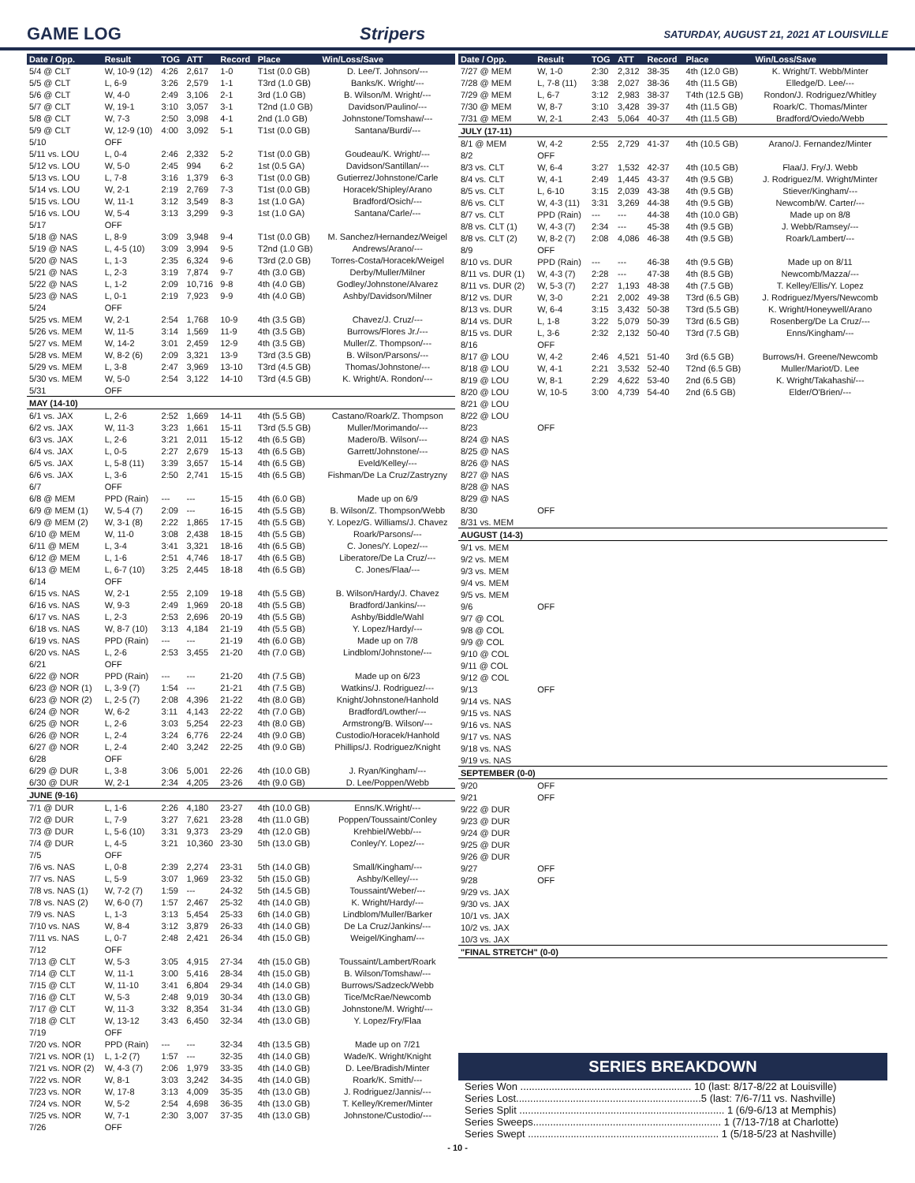GAME LOG Stripers
SATURDAY, AUGUST 21, 2021 AT LOUISVILLE
| Date / Opp. | Result | TOG | ATT | Record | Place | Win/Loss/Save |
| --- | --- | --- | --- | --- | --- | --- |
| 5/4 @ CLT | W, 10-9 (12) | 4:26 | 2,617 | 1-0 | T1st (0.0 GB) | D. Lee/T. Johnson/--- |
| 5/5 @ CLT | L, 6-9 | 3:26 | 2,579 | 1-1 | T3rd (1.0 GB) | Banks/K. Wright/--- |
| 5/6 @ CLT | W, 4-0 | 2:49 | 3,106 | 2-1 | 3rd (1.0 GB) | B. Wilson/M. Wright/--- |
| 5/7 @ CLT | W, 19-1 | 3:10 | 3,057 | 3-1 | T2nd (1.0 GB) | Davidson/Paulino/--- |
| 5/8 @ CLT | W, 7-3 | 2:50 | 3,098 | 4-1 | 2nd (1.0 GB) | Johnstone/Tomshaw/--- |
| 5/9 @ CLT | W, 12-9 (10) | 4:00 | 3,092 | 5-1 | T1st (0.0 GB) | Santana/Burdi/--- |
| 5/10 | OFF | | | | | |
| 5/11 vs. LOU | L, 0-4 | 2:46 | 2,332 | 5-2 | T1st (0.0 GB) | Goudeau/K. Wright/--- |
| 5/12 vs. LOU | W, 5-0 | 2:45 | 994 | 6-2 | 1st (0.5 GA) | Davidson/Santillan/--- |
| 5/13 vs. LOU | L, 7-8 | 3:16 | 1,379 | 6-3 | T1st (0.0 GB) | Gutierrez/Johnstone/Carle |
| 5/14 vs. LOU | W, 2-1 | 2:19 | 2,769 | 7-3 | T1st (0.0 GB) | Horacek/Shipley/Arano |
| 5/15 vs. LOU | W, 11-1 | 3:12 | 3,549 | 8-3 | 1st (1.0 GA) | Bradford/Osich/--- |
| 5/16 vs. LOU | W, 5-4 | 3:13 | 3,299 | 9-3 | 1st (1.0 GA) | Santana/Carle/--- |
| 5/17 | OFF | | | | | |
| 5/18 @ NAS | L, 8-9 | 3:09 | 3,948 | 9-4 | T1st (0.0 GB) | M. Sanchez/Hernandez/Weigel |
| 5/19 @ NAS | L, 4-5 (10) | 3:09 | 3,994 | 9-5 | T2nd (1.0 GB) | Andrews/Arano/--- |
| 5/20 @ NAS | L, 1-3 | 2:35 | 6,324 | 9-6 | T3rd (2.0 GB) | Torres-Costa/Horacek/Weigel |
| 5/21 @ NAS | L, 2-3 | 3:19 | 7,874 | 9-7 | 4th (3.0 GB) | Derby/Muller/Milner |
| 5/22 @ NAS | L, 1-2 | 2:09 | 10,716 | 9-8 | 4th (4.0 GB) | Godley/Johnstone/Alvarez |
| 5/23 @ NAS | L, 0-1 | 2:19 | 7,923 | 9-9 | 4th (4.0 GB) | Ashby/Davidson/Milner |
| 5/24 | OFF | | | | | |
| 5/25 vs. MEM | W, 2-1 | 2:54 | 1,768 | 10-9 | 4th (3.5 GB) | Chavez/J. Cruz/--- |
| 5/26 vs. MEM | W, 11-5 | 3:14 | 1,569 | 11-9 | 4th (3.5 GB) | Burrows/Flores Jr./--- |
| 5/27 vs. MEM | W, 14-2 | 3:01 | 2,459 | 12-9 | 4th (3.5 GB) | Muller/Z. Thompson/--- |
| 5/28 vs. MEM | W, 8-2 (6) | 2:09 | 3,321 | 13-9 | T3rd (3.5 GB) | B. Wilson/Parsons/--- |
| 5/29 vs. MEM | L, 3-8 | 2:47 | 3,969 | 13-10 | T3rd (4.5 GB) | Thomas/Johnstone/--- |
| 5/30 vs. MEM | W, 5-0 | 2:54 | 3,122 | 14-10 | T3rd (4.5 GB) | K. Wright/A. Rondon/--- |
| 5/31 | OFF | | | | | |
| MAY (14-10) | | | | | | |
| 6/1 vs. JAX | L, 2-6 | 2:52 | 1,669 | 14-11 | 4th (5.5 GB) | Castano/Roark/Z. Thompson |
| 6/2 vs. JAX | W, 11-3 | 3:23 | 1,661 | 15-11 | T3rd (5.5 GB) | Muller/Morimando/--- |
| 6/3 vs. JAX | L, 2-6 | 3:21 | 2,011 | 15-12 | 4th (6.5 GB) | Madero/B. Wilson/--- |
| 6/4 vs. JAX | L, 0-5 | 2:27 | 2,679 | 15-13 | 4th (6.5 GB) | Garrett/Johnstone/--- |
| 6/5 vs. JAX | L, 5-8 (11) | 3:39 | 3,657 | 15-14 | 4th (6.5 GB) | Eveld/Kelley/--- |
| 6/6 vs. JAX | L, 3-6 | 2:50 | 2,741 | 15-15 | 4th (6.5 GB) | Fishman/De La Cruz/Zastryzny |
| 6/7 | OFF | | | | | |
| 6/8 @ MEM | PPD (Rain) | --- | --- | 15-15 | 4th (6.0 GB) | Made up on 6/9 |
| 6/9 @ MEM (1) | W, 5-4 (7) | 2:09 | --- | 16-15 | 4th (5.5 GB) | B. Wilson/Z. Thompson/Webb |
| 6/9 @ MEM (2) | W, 3-1 (8) | 2:22 | 1,865 | 17-15 | 4th (5.5 GB) | Y. Lopez/G. Williams/J. Chavez |
| 6/10 @ MEM | W, 11-0 | 3:08 | 2,438 | 18-15 | 4th (5.5 GB) | Roark/Parsons/--- |
| 6/11 @ MEM | L, 3-4 | 3:41 | 3,321 | 18-16 | 4th (6.5 GB) | C. Jones/Y. Lopez/--- |
| 6/12 @ MEM | L, 1-6 | 2:51 | 4,746 | 18-17 | 4th (6.5 GB) | Liberatore/De La Cruz/--- |
| 6/13 @ MEM | L, 6-7 (10) | 3:25 | 2,445 | 18-18 | 4th (6.5 GB) | C. Jones/Flaa/--- |
| 6/14 | OFF | | | | | |
| 6/15 vs. NAS | W, 2-1 | 2:55 | 2,109 | 19-18 | 4th (5.5 GB) | B. Wilson/Hardy/J. Chavez |
| 6/16 vs. NAS | W, 9-3 | 2:49 | 1,969 | 20-18 | 4th (5.5 GB) | Bradford/Jankins/--- |
| 6/17 vs. NAS | L, 2-3 | 2:53 | 2,696 | 20-19 | 4th (5.5 GB) | Ashby/Biddle/Wahl |
| 6/18 vs. NAS | W, 8-7 (10) | 3:13 | 4,184 | 21-19 | 4th (5.5 GB) | Y. Lopez/Hardy/--- |
| 6/19 vs. NAS | PPD (Rain) | --- | --- | 21-19 | 4th (6.0 GB) | Made up on 7/8 |
| 6/20 vs. NAS | L, 2-6 | 2:53 | 3,455 | 21-20 | 4th (7.0 GB) | Lindblom/Johnstone/--- |
| 6/21 | OFF | | | | | |
| 6/22 @ NOR | PPD (Rain) | --- | --- | 21-20 | 4th (7.5 GB) | Made up on 6/23 |
| 6/23 @ NOR (1) | L, 3-9 (7) | 1:54 | --- | 21-21 | 4th (7.5 GB) | Watkins/J. Rodriguez/--- |
| 6/23 @ NOR (2) | L, 2-5 (7) | 2:08 | 4,396 | 21-22 | 4th (8.0 GB) | Knight/Johnstone/Hanhold |
| 6/24 @ NOR | W, 6-2 | 3:11 | 4,143 | 22-22 | 4th (7.0 GB) | Bradford/Lowther/--- |
| 6/25 @ NOR | L, 2-6 | 3:03 | 5,254 | 22-23 | 4th (8.0 GB) | Armstrong/B. Wilson/--- |
| 6/26 @ NOR | L, 2-4 | 3:24 | 6,776 | 22-24 | 4th (9.0 GB) | Custodio/Horacek/Hanhold |
| 6/27 @ NOR | L, 2-4 | 2:40 | 3,242 | 22-25 | 4th (9.0 GB) | Phillips/J. Rodriguez/Knight |
| 6/28 | OFF | | | | | |
| 6/29 @ DUR | L, 3-8 | 3:06 | 5,001 | 22-26 | 4th (10.0 GB) | J. Ryan/Kingham/--- |
| 6/30 @ DUR | W, 2-1 | 2:34 | 4,205 | 23-26 | 4th (9.0 GB) | D. Lee/Poppen/Webb |
| JUNE (9-16) | | | | | | |
| 7/1 @ DUR | L, 1-6 | 2:26 | 4,180 | 23-27 | 4th (10.0 GB) | Enns/K.Wright/--- |
| 7/2 @ DUR | L, 7-9 | 3:27 | 7,621 | 23-28 | 4th (11.0 GB) | Poppen/Toussaint/Conley |
| 7/3 @ DUR | L, 5-6 (10) | 3:31 | 9,373 | 23-29 | 4th (12.0 GB) | Krehbiel/Webb/--- |
| 7/4 @ DUR | L, 4-5 | 3:21 | 10,360 | 23-30 | 5th (13.0 GB) | Conley/Y. Lopez/--- |
| 7/5 | OFF | | | | | |
| 7/6 vs. NAS | L, 0-8 | 2:39 | 2,274 | 23-31 | 5th (14.0 GB) | Small/Kingham/--- |
| 7/7 vs. NAS | L, 5-9 | 3:07 | 1,969 | 23-32 | 5th (15.0 GB) | Ashby/Kelley/--- |
| 7/8 vs. NAS (1) | W, 7-2 (7) | 1:59 | --- | 24-32 | 5th (14.5 GB) | Toussaint/Weber/--- |
| 7/8 vs. NAS (2) | W, 6-0 (7) | 1:57 | 2,467 | 25-32 | 4th (14.0 GB) | K. Wright/Hardy/--- |
| 7/9 vs. NAS | L, 1-3 | 3:13 | 5,454 | 25-33 | 6th (14.0 GB) | Lindblom/Muller/Barker |
| 7/10 vs. NAS | W, 8-4 | 3:12 | 3,879 | 26-33 | 4th (14.0 GB) | De La Cruz/Jankins/--- |
| 7/11 vs. NAS | L, 0-7 | 2:48 | 2,421 | 26-34 | 4th (15.0 GB) | Weigel/Kingham/--- |
| 7/12 | OFF | | | | | |
| 7/13 @ CLT | W, 5-3 | 3:05 | 4,915 | 27-34 | 4th (15.0 GB) | Toussaint/Lambert/Roark |
| 7/14 @ CLT | W, 11-1 | 3:00 | 5,416 | 28-34 | 4th (15.0 GB) | B. Wilson/Tomshaw/--- |
| 7/15 @ CLT | W, 11-10 | 3:41 | 6,804 | 29-34 | 4th (14.0 GB) | Burrows/Sadzeck/Webb |
| 7/16 @ CLT | W, 5-3 | 2:48 | 9,019 | 30-34 | 4th (13.0 GB) | Tice/McRae/Newcomb |
| 7/17 @ CLT | W, 11-3 | 3:32 | 8,354 | 31-34 | 4th (13.0 GB) | Johnstone/M. Wright/--- |
| 7/18 @ CLT | W, 13-12 | 3:43 | 6,450 | 32-34 | 4th (13.0 GB) | Y. Lopez/Fry/Flaa |
| 7/19 | OFF | | | | | |
| 7/20 vs. NOR | PPD (Rain) | --- | --- | 32-34 | 4th (13.5 GB) | Made up on 7/21 |
| 7/21 vs. NOR (1) | L, 1-2 (7) | 1:57 | --- | 32-35 | 4th (14.0 GB) | Wade/K. Wright/Knight |
| 7/21 vs. NOR (2) | W, 4-3 (7) | 2:06 | 1,979 | 33-35 | 4th (14.0 GB) | D. Lee/Bradish/Minter |
| 7/22 vs. NOR | W, 8-1 | 3:03 | 3,242 | 34-35 | 4th (14.0 GB) | Roark/K. Smith/--- |
| 7/23 vs. NOR | W, 17-8 | 3:13 | 4,009 | 35-35 | 4th (13.0 GB) | J. Rodriguez/Jannis/--- |
| 7/24 vs. NOR | W, 5-2 | 2:54 | 4,698 | 36-35 | 4th (13.0 GB) | T. Kelley/Kremer/Minter |
| 7/25 vs. NOR | W, 7-1 | 2:30 | 3,007 | 37-35 | 4th (13.0 GB) | Johnstone/Custodio/--- |
| 7/26 | OFF | | | | | |
| Date / Opp. | Result | TOG | ATT | Record | Place | Win/Loss/Save |
| --- | --- | --- | --- | --- | --- | --- |
| 7/27 @ MEM | W, 1-0 | 2:30 | 2,312 | 38-35 | 4th (12.0 GB) | K. Wright/T. Webb/Minter |
| 7/28 @ MEM | L, 7-8 (11) | 3:38 | 2,027 | 38-36 | 4th (11.5 GB) | Elledge/D. Lee/--- |
| 7/29 @ MEM | L, 6-7 | 3:12 | 2,983 | 38-37 | T4th (12.5 GB) | Rondon/J. Rodriguez/Whitley |
| 7/30 @ MEM | W, 8-7 | 3:10 | 3,428 | 39-37 | 4th (11.5 GB) | Roark/C. Thomas/Minter |
| 7/31 @ MEM | W, 2-1 | 2:43 | 5,064 | 40-37 | 4th (11.5 GB) | Bradford/Oviedo/Webb |
| JULY (17-11) | | | | | | |
| 8/1 @ MEM | W, 4-2 | 2:55 | 2,729 | 41-37 | 4th (10.5 GB) | Arano/J. Fernandez/Minter |
| 8/2 | OFF | | | | | |
| 8/3 vs. CLT | W, 6-4 | 3:27 | 1,532 | 42-37 | 4th (10.5 GB) | Flaa/J. Fry/J. Webb |
| 8/4 vs. CLT | W, 4-1 | 2:49 | 1,445 | 43-37 | 4th (9.5 GB) | J. Rodriguez/M. Wright/Minter |
| 8/5 vs. CLT | L, 6-10 | 3:15 | 2,039 | 43-38 | 4th (9.5 GB) | Stiever/Kingham/--- |
| 8/6 vs. CLT | W, 4-3 (11) | 3:31 | 3,269 | 44-38 | 4th (9.5 GB) | Newcomb/W. Carter/--- |
| 8/7 vs. CLT | PPD (Rain) | --- | --- | 44-38 | 4th (10.0 GB) | Made up on 8/8 |
| 8/8 vs. CLT (1) | W, 4-3 (7) | 2:34 | --- | 45-38 | 4th (9.5 GB) | J. Webb/Ramsey/--- |
| 8/8 vs. CLT (2) | W, 8-2 (7) | 2:08 | 4,086 | 46-38 | 4th (9.5 GB) | Roark/Lambert/--- |
| 8/9 | OFF | | | | | |
| 8/10 vs. DUR | PPD (Rain) | --- | --- | 46-38 | 4th (9.5 GB) | Made up on 8/11 |
| 8/11 vs. DUR (1) | W, 4-3 (7) | 2:28 | --- | 47-38 | 4th (8.5 GB) | Newcomb/Mazza/--- |
| 8/11 vs. DUR (2) | W, 5-3 (7) | 2:27 | 1,193 | 48-38 | 4th (7.5 GB) | T. Kelley/Ellis/Y. Lopez |
| 8/12 vs. DUR | W, 3-0 | 2:21 | 2,002 | 49-38 | T3rd (6.5 GB) | J. Rodriguez/Myers/Newcomb |
| 8/13 vs. DUR | W, 6-4 | 3:15 | 3,432 | 50-38 | T3rd (5.5 GB) | K. Wright/Honeywell/Arano |
| 8/14 vs. DUR | L, 1-8 | 3:22 | 5,079 | 50-39 | T3rd (6.5 GB) | Rosenberg/De La Cruz/--- |
| 8/15 vs. DUR | L, 3-6 | 2:32 | 2,132 | 50-40 | T3rd (7.5 GB) | Enns/Kingham/--- |
| 8/16 | OFF | | | | | |
| 8/17 @ LOU | W, 4-2 | 2:46 | 4,521 | 51-40 | 3rd (6.5 GB) | Burrows/H. Greene/Newcomb |
| 8/18 @ LOU | W, 4-1 | 2:21 | 3,532 | 52-40 | T2nd (6.5 GB) | Muller/Mariot/D. Lee |
| 8/19 @ LOU | W, 8-1 | 2:29 | 4,622 | 53-40 | 2nd (6.5 GB) | K. Wright/Takahashi/--- |
| 8/20 @ LOU | W, 10-5 | 3:00 | 4,739 | 54-40 | 2nd (6.5 GB) | Elder/O'Brien/--- |
| 8/21 @ LOU | | | | | | |
| 8/22 @ LOU | | | | | | |
| 8/23 | OFF | | | | | |
| 8/24 @ NAS | | | | | | |
| 8/25 @ NAS | | | | | | |
| 8/26 @ NAS | | | | | | |
| 8/27 @ NAS | | | | | | |
| 8/28 @ NAS | | | | | | |
| 8/29 @ NAS | | | | | | |
| 8/30 | OFF | | | | | |
| 8/31 vs. MEM | | | | | | |
| AUGUST (14-3) | | | | | | |
| 9/1 vs. MEM | | | | | | |
| 9/2 vs. MEM | | | | | | |
| 9/3 vs. MEM | | | | | | |
| 9/4 vs. MEM | | | | | | |
| 9/5 vs. MEM | | | | | | |
| 9/6 | OFF | | | | | |
| 9/7 @ COL | | | | | | |
| 9/8 @ COL | | | | | | |
| 9/9 @ COL | | | | | | |
| 9/10 @ COL | | | | | | |
| 9/11 @ COL | | | | | | |
| 9/12 @ COL | | | | | | |
| 9/13 | OFF | | | | | |
| 9/14 vs. NAS | | | | | | |
| 9/15 vs. NAS | | | | | | |
| 9/16 vs. NAS | | | | | | |
| 9/17 vs. NAS | | | | | | |
| 9/18 vs. NAS | | | | | | |
| 9/19 vs. NAS | | | | | | |
| SEPTEMBER (0-0) | | | | | | |
| 9/20 | OFF | | | | | |
| 9/21 | OFF | | | | | |
| 9/22 @ DUR | | | | | | |
| 9/23 @ DUR | | | | | | |
| 9/24 @ DUR | | | | | | |
| 9/25 @ DUR | | | | | | |
| 9/26 @ DUR | | | | | | |
| 9/27 | OFF | | | | | |
| 9/28 | OFF | | | | | |
| 9/29 vs. JAX | | | | | | |
| 9/30 vs. JAX | | | | | | |
| 10/1 vs. JAX | | | | | | |
| 10/2 vs. JAX | | | | | | |
| 10/3 vs. JAX | | | | | | |
| "FINAL STRETCH" (0-0) | | | | | | |
SERIES BREAKDOWN
Series Won ............................................................ 10 (last: 8/17-8/22 at Louisville)
Series Lost.................................................................5 (last: 7/6-7/11 vs. Nashville)
Series Split ........................................................................ 1 (6/9-6/13 at Memphis)
Series Sweeps.................................................................. 1 (7/13-7/18 at Charlotte)
Series Swept ................................................................... 1 (5/18-5/23 at Nashville)
- 10 -